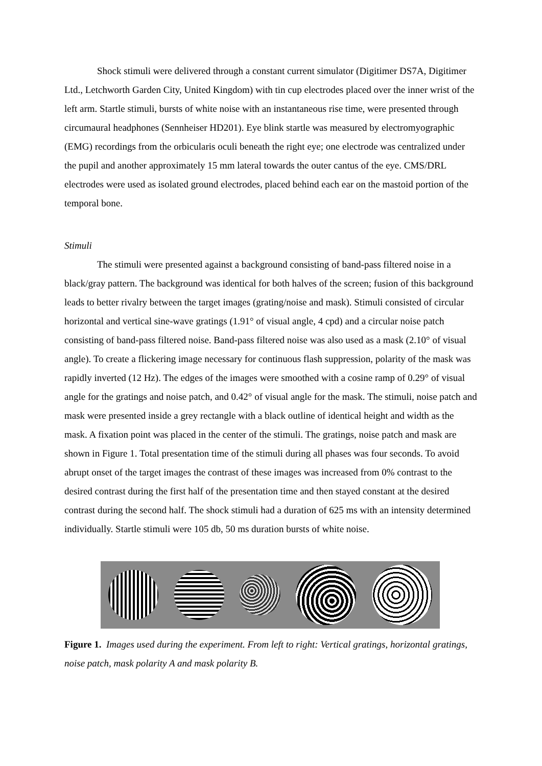Shock stimuli were delivered through a constant current simulator (Digitimer DS7A, Digitimer Ltd., Letchworth Garden City, United Kingdom) with tin cup electrodes placed over the inner wrist of the left arm. Startle stimuli, bursts of white noise with an instantaneous rise time, were presented through circumaural headphones (Sennheiser HD201). Eye blink startle was measured by electromyographic (EMG) recordings from the orbicularis oculi beneath the right eye; one electrode was centralized under the pupil and another approximately 15 mm lateral towards the outer cantus of the eye. CMS/DRL electrodes were used as isolated ground electrodes, placed behind each ear on the mastoid portion of the temporal bone.
Stimuli
The stimuli were presented against a background consisting of band-pass filtered noise in a black/gray pattern. The background was identical for both halves of the screen; fusion of this background leads to better rivalry between the target images (grating/noise and mask). Stimuli consisted of circular horizontal and vertical sine-wave gratings (1.91° of visual angle, 4 cpd) and a circular noise patch consisting of band-pass filtered noise. Band-pass filtered noise was also used as a mask (2.10° of visual angle). To create a flickering image necessary for continuous flash suppression, polarity of the mask was rapidly inverted (12 Hz). The edges of the images were smoothed with a cosine ramp of 0.29° of visual angle for the gratings and noise patch, and 0.42° of visual angle for the mask. The stimuli, noise patch and mask were presented inside a grey rectangle with a black outline of identical height and width as the mask. A fixation point was placed in the center of the stimuli. The gratings, noise patch and mask are shown in Figure 1. Total presentation time of the stimuli during all phases was four seconds. To avoid abrupt onset of the target images the contrast of these images was increased from 0% contrast to the desired contrast during the first half of the presentation time and then stayed constant at the desired contrast during the second half. The shock stimuli had a duration of 625 ms with an intensity determined individually. Startle stimuli were 105 db, 50 ms duration bursts of white noise.
Figure 1. Images used during the experiment. From left to right: Vertical gratings, horizontal gratings, noise patch, mask polarity A and mask polarity B.